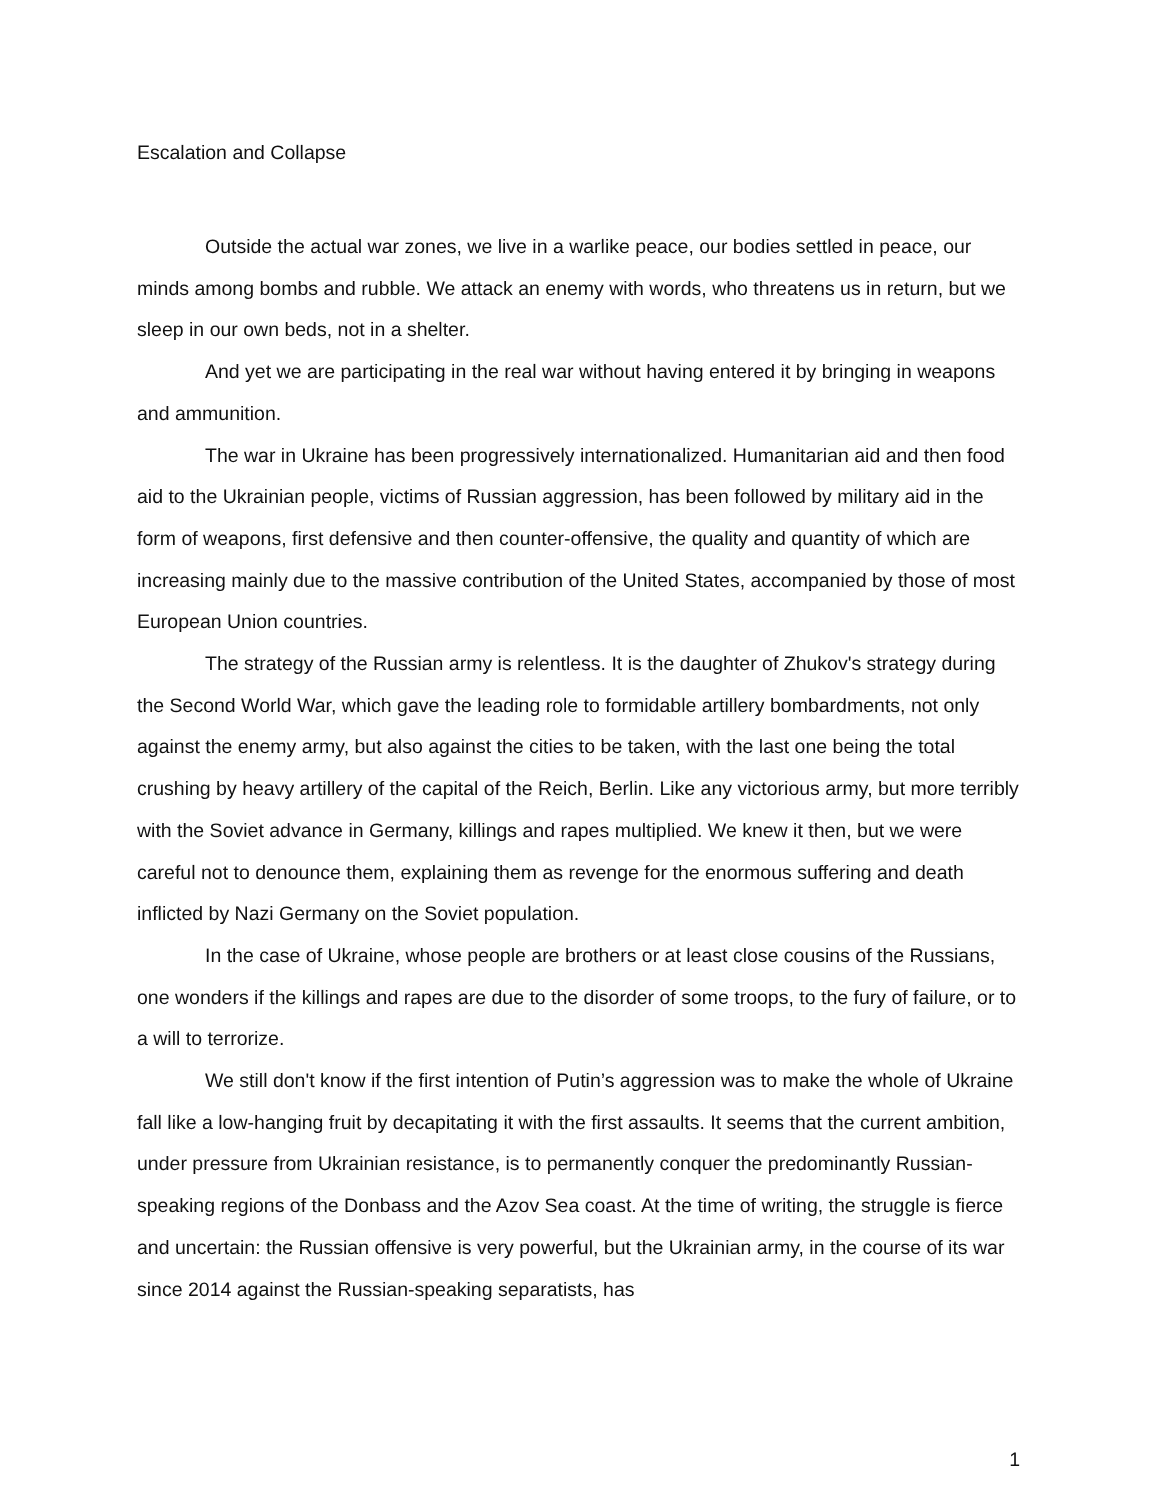Escalation and Collapse
Outside the actual war zones, we live in a warlike peace, our bodies settled in peace, our minds among bombs and rubble. We attack an enemy with words, who threatens us in return, but we sleep in our own beds, not in a shelter.
And yet we are participating in the real war without having entered it by bringing in weapons and ammunition.
The war in Ukraine has been progressively internationalized. Humanitarian aid and then food aid to the Ukrainian people, victims of Russian aggression, has been followed by military aid in the form of weapons, first defensive and then counter-offensive, the quality and quantity of which are increasing mainly due to the massive contribution of the United States, accompanied by those of most European Union countries.
The strategy of the Russian army is relentless. It is the daughter of Zhukov's strategy during the Second World War, which gave the leading role to formidable artillery bombardments, not only against the enemy army, but also against the cities to be taken, with the last one being the total crushing by heavy artillery of the capital of the Reich, Berlin. Like any victorious army, but more terribly with the Soviet advance in Germany, killings and rapes multiplied. We knew it then, but we were careful not to denounce them, explaining them as revenge for the enormous suffering and death inflicted by Nazi Germany on the Soviet population.
In the case of Ukraine, whose people are brothers or at least close cousins of the Russians, one wonders if the killings and rapes are due to the disorder of some troops, to the fury of failure, or to a will to terrorize.
We still don't know if the first intention of Putin’s aggression was to make the whole of Ukraine fall like a low-hanging fruit by decapitating it with the first assaults. It seems that the current ambition, under pressure from Ukrainian resistance, is to permanently conquer the predominantly Russian-speaking regions of the Donbass and the Azov Sea coast. At the time of writing, the struggle is fierce and uncertain: the Russian offensive is very powerful, but the Ukrainian army, in the course of its war since 2014 against the Russian-speaking separatists, has
1